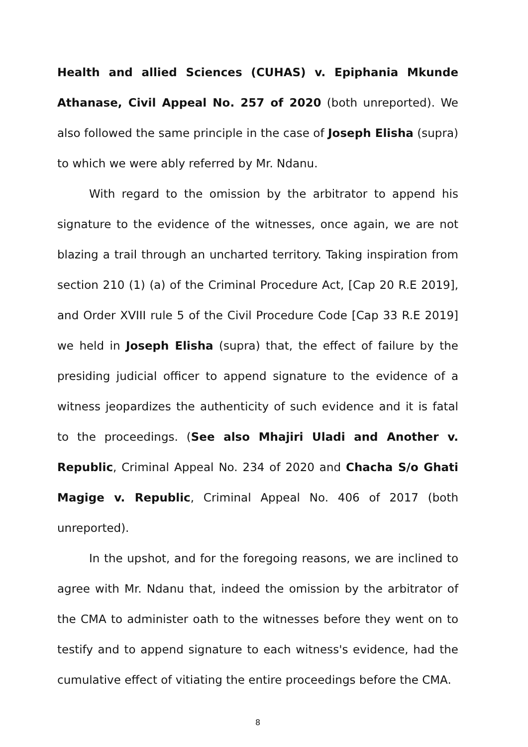Health and allied Sciences (CUHAS) v. Epiphania Mkunde Athanase, Civil Appeal No. 257 of 2020 (both unreported). We also followed the same principle in the case of Joseph Elisha (supra) to which we were ably referred by Mr. Ndanu.
With regard to the omission by the arbitrator to append his signature to the evidence of the witnesses, once again, we are not blazing a trail through an uncharted territory. Taking inspiration from section 210 (1) (a) of the Criminal Procedure Act, [Cap 20 R.E 2019], and Order XVIII rule 5 of the Civil Procedure Code [Cap 33 R.E 2019] we held in Joseph Elisha (supra) that, the effect of failure by the presiding judicial officer to append signature to the evidence of a witness jeopardizes the authenticity of such evidence and it is fatal to the proceedings. (See also Mhajiri Uladi and Another v. Republic, Criminal Appeal No. 234 of 2020 and Chacha S/o Ghati Magige v. Republic, Criminal Appeal No. 406 of 2017 (both unreported).
In the upshot, and for the foregoing reasons, we are inclined to agree with Mr. Ndanu that, indeed the omission by the arbitrator of the CMA to administer oath to the witnesses before they went on to testify and to append signature to each witness's evidence, had the cumulative effect of vitiating the entire proceedings before the CMA.
8